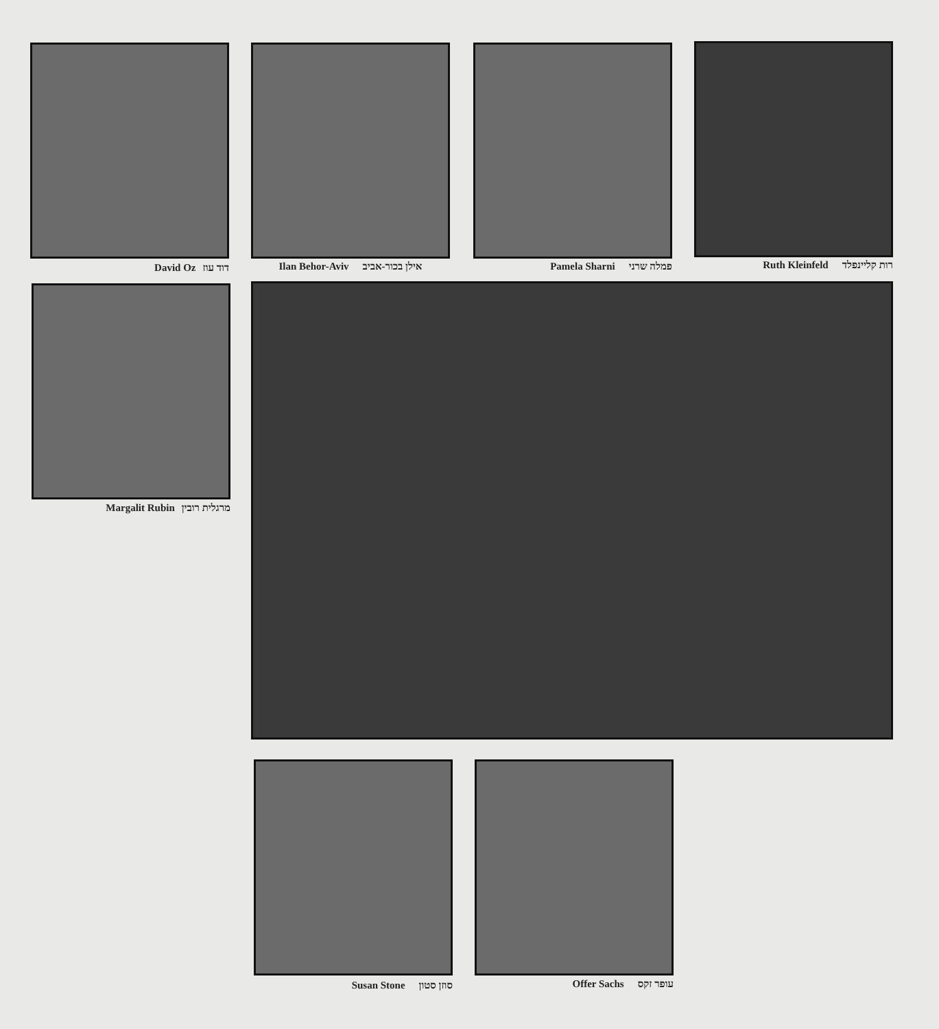David Oz דוד עוז Ilan Behor-Aviv אילן בכור-אביב Pamela Sharni פמלה שרני Ruth Kleinfeld רות קליינפלד
Margalit Rubin מרגלית רובין
Susan Stone סוזן סטון Offer Sachs עופר זקס